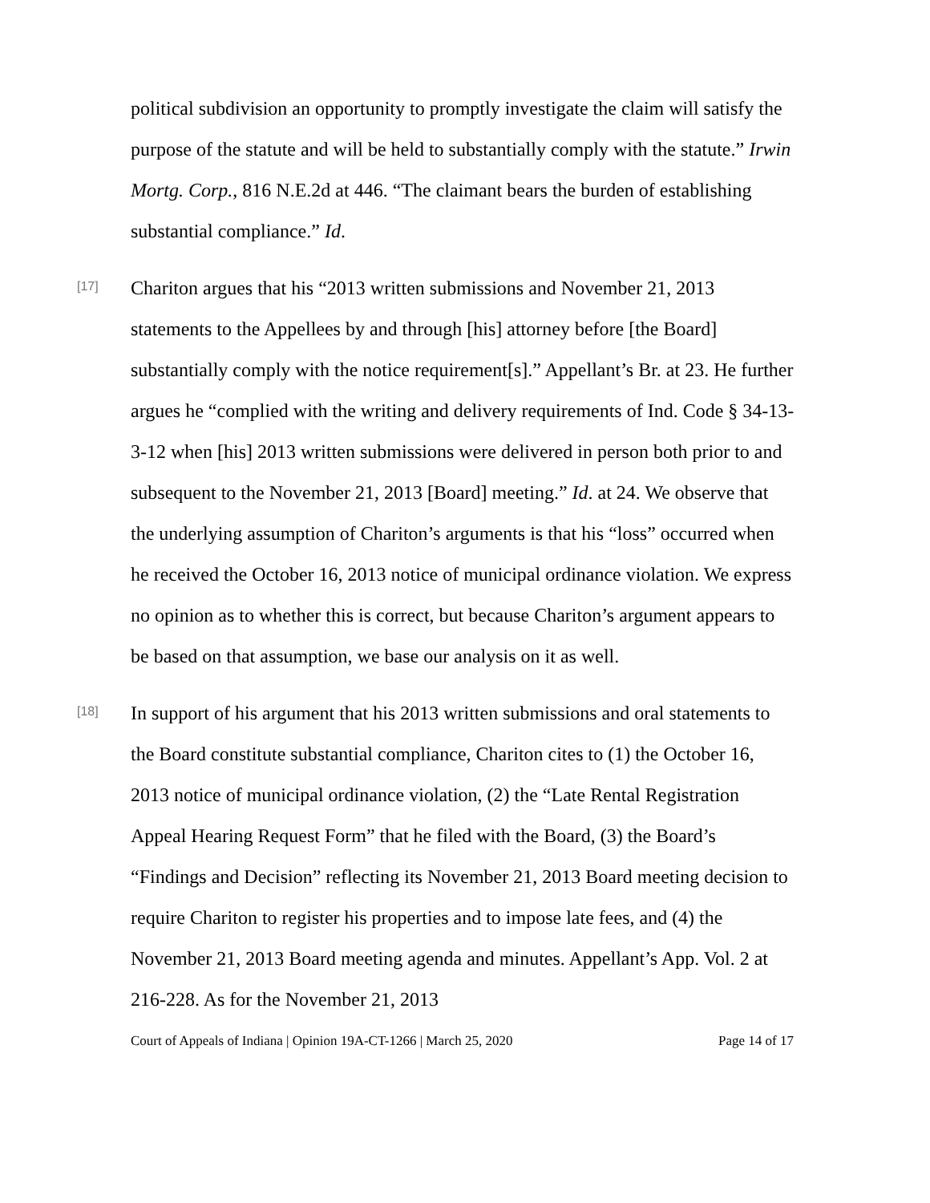political subdivision an opportunity to promptly investigate the claim will satisfy the purpose of the statute and will be held to substantially comply with the statute.” Irwin Mortg. Corp., 816 N.E.2d at 446. “The claimant bears the burden of establishing substantial compliance.” Id.
[17]
Chariton argues that his “2013 written submissions and November 21, 2013 statements to the Appellees by and through [his] attorney before [the Board] substantially comply with the notice requirement[s].” Appellant’s Br. at 23. He further argues he “complied with the writing and delivery requirements of Ind. Code § 34-13-3-12 when [his] 2013 written submissions were delivered in person both prior to and subsequent to the November 21, 2013 [Board] meeting.” Id. at 24. We observe that the underlying assumption of Chariton’s arguments is that his “loss” occurred when he received the October 16, 2013 notice of municipal ordinance violation. We express no opinion as to whether this is correct, but because Chariton’s argument appears to be based on that assumption, we base our analysis on it as well.
[18]
In support of his argument that his 2013 written submissions and oral statements to the Board constitute substantial compliance, Chariton cites to (1) the October 16, 2013 notice of municipal ordinance violation, (2) the “Late Rental Registration Appeal Hearing Request Form” that he filed with the Board, (3) the Board’s “Findings and Decision” reflecting its November 21, 2013 Board meeting decision to require Chariton to register his properties and to impose late fees, and (4) the November 21, 2013 Board meeting agenda and minutes. Appellant’s App. Vol. 2 at 216-228. As for the November 21, 2013
Court of Appeals of Indiana | Opinion 19A-CT-1266 | March 25, 2020 Page 14 of 17